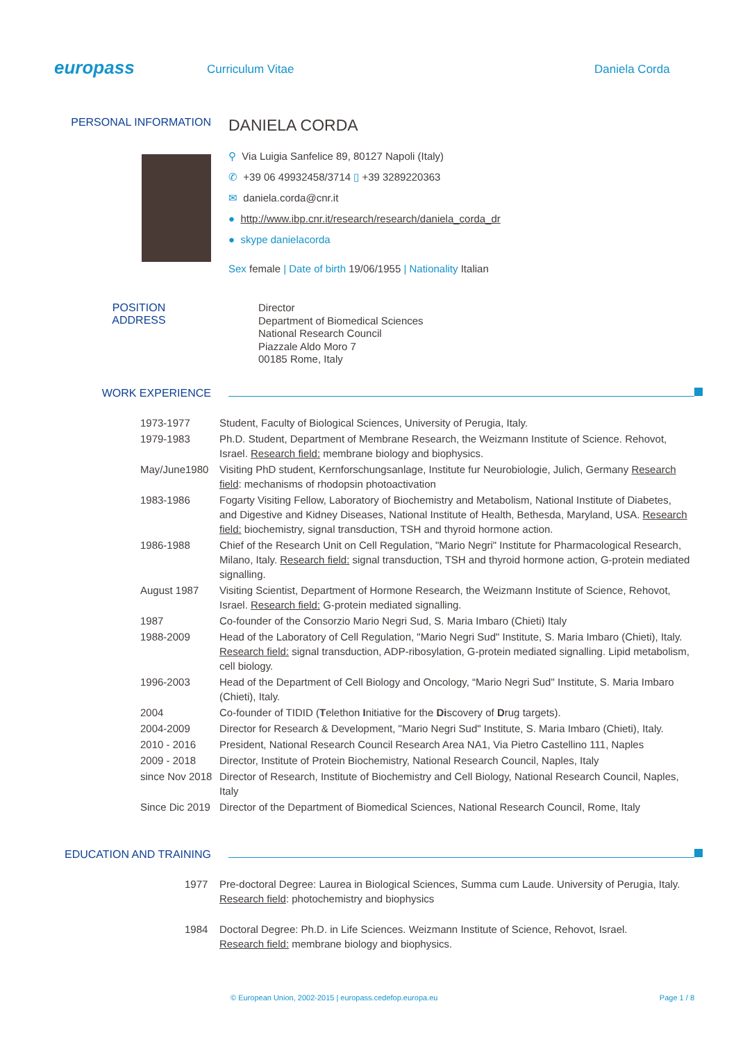europass
Curriculum Vitae Daniela Corda
PERSONAL INFORMATION
DANIELA CORDA
⚲ Via Luigia Sanfelice 89, 80127 Napoli (Italy)
✆ +39 06 49932458/3714 ▯ +39 3289220363
✉ daniela.corda@cnr.it
● http://www.ibp.cnr.it/research/research/daniela_corda_dr
● skype danielacorda
Sex female | Date of birth 19/06/1955 | Nationality Italian
POSITION
ADDRESS
Director
Department of Biomedical Sciences
National Research Council
Piazzale Aldo Moro 7
00185 Rome, Italy
WORK EXPERIENCE
| 1973-1977 | Student, Faculty of Biological Sciences, University of Perugia, Italy. |
| 1979-1983 | Ph.D. Student, Department of Membrane Research, the Weizmann Institute of Science. Rehovot, Israel. Research field: membrane biology and biophysics. |
| May/June1980 | Visiting PhD student, Kernforschungsanlage, Institute fur Neurobiologie, Julich, Germany Research field : mechanisms of rhodopsin photoactivation |
| 1983-1986 | Fogarty Visiting Fellow, Laboratory of Biochemistry and Metabolism, National Institute of Diabetes, and Digestive and Kidney Diseases, National Institute of Health, Bethesda, Maryland, USA. Research field: biochemistry, signal transduction, TSH and thyroid hormone action. |
| 1986-1988 | Chief of the Research Unit on Cell Regulation, "Mario Negri" Institute for Pharmacological Research, Milano, Italy. Research field: signal transduction, TSH and thyroid hormone action, G-protein mediated signalling. |
| August 1987 | Visiting Scientist, Department of Hormone Research, the Weizmann Institute of Science, Rehovot, Israel. Research field: G-protein mediated signalling. |
| 1987 | Co-founder of the Consorzio Mario Negri Sud, S. Maria Imbaro (Chieti) Italy |
| 1988-2009 | Head of the Laboratory of Cell Regulation, "Mario Negri Sud" Institute, S. Maria Imbaro (Chieti), Italy. Research field: signal transduction, ADP-ribosylation, G-protein mediated signalling. Lipid metabolism, cell biology. |
| 1996-2003 | Head of the Department of Cell Biology and Oncology, “Mario Negri Sud" Institute, S. Maria Imbaro (Chieti), Italy. |
| 2004 | Co-founder of TIDID ( T elethon I nitiative for the Di scovery of D rug targets). |
| 2004-2009 | Director for Research & Development, "Mario Negri Sud" Institute, S. Maria Imbaro (Chieti), Italy. |
| 2010 - 2016 | President, National Research Council Research Area NA1, Via Pietro Castellino 111, Naples |
| 2009 - 2018 | Director, Institute of Protein Biochemistry, National Research Council, Naples, Italy |
| since Nov 2018 | Director of Research, Institute of Biochemistry and Cell Biology, National Research Council, Naples, Italy |
| Since Dic 2019 | Director of the Department of Biomedical Sciences, National Research Council, Rome, Italy |
EDUCATION AND TRAINING
| 1977 | Pre-doctoral Degree: Laurea in Biological Sciences, Summa cum Laude. University of Perugia, Italy. Research field : photochemistry and biophysics |
| 1984 | Doctoral Degree: Ph.D. in Life Sciences. Weizmann Institute of Science, Rehovot, Israel. Research field: membrane biology and biophysics. |
© European Union, 2002-2015 | europass.cedefop.europa.eu Page 1 / 8